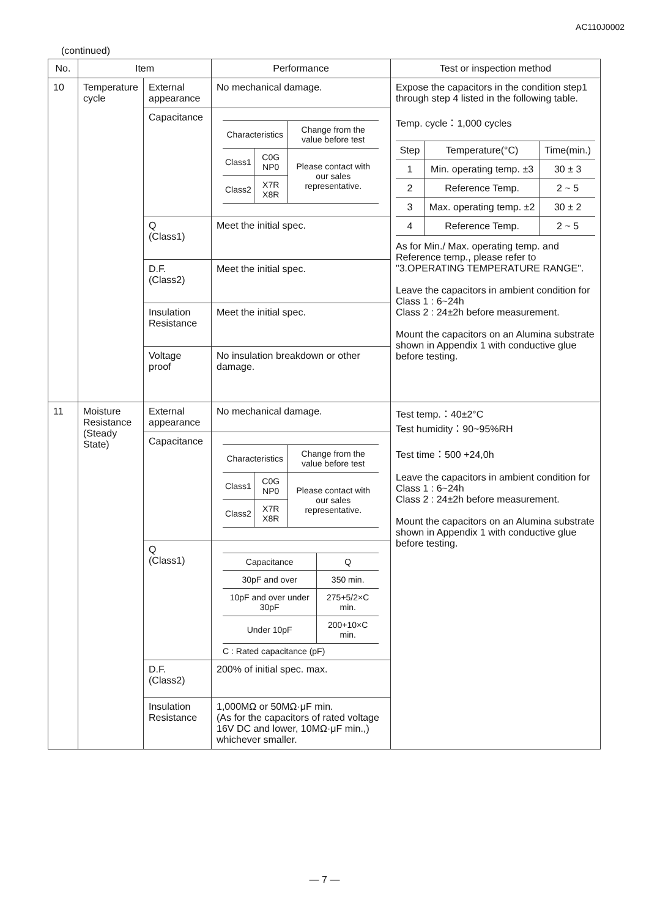AC110J0002
(continued)
| No. | Item | | Performance | Test or inspection method |
| --- | --- | --- | --- | --- |
| 10 | Temperature cycle | External appearance | No mechanical damage. | Expose the capacitors in the condition step1 through step 4 listed in the following table. Temp. cycle：1,000 cycles / Step / Temperature(°C) / Time(min.) / / 1 / Min. operating temp. ±3 / 30 ± 3 / / 2 / Reference Temp. / 2 ~ 5 / / 3 / Max. operating temp. ±2 / 30 ± 2 / / 4 / Reference Temp. / 2 ~ 5 / As for Min./ Max. operating temp. and Reference temp., please refer to "3.OPERATING TEMPERATURE RANGE". Leave the capacitors in ambient condition for Class 1 : 6~24h Class 2 : 24±2h before measurement. Mount the capacitors on an Alumina substrate shown in Appendix 1 with conductive glue before testing. |
| | | Capacitance | / Characteristics / / Change from the value before test / / Class1 / C0G NP0 / Please contact with our sales representative. / / Class2 / X7R X8R / / | |
| | | Q (Class1) | Meet the initial spec. | |
| | | D.F. (Class2) | Meet the initial spec. | |
| | | Insulation Resistance | Meet the initial spec. | |
| | | Voltage proof | No insulation breakdown or other damage. | |
| 11 | Moisture Resistance (Steady State) | External appearance | No mechanical damage. | Test temp.：40±2°C Test humidity：90~95%RH Test time：500 +24,0h Leave the capacitors in ambient condition for Class 1 : 6~24h Class 2 : 24±2h before measurement. Mount the capacitors on an Alumina substrate shown in Appendix 1 with conductive glue before testing. |
| | | Capacitance | / Characteristics / / Change from the value before test / / Class1 / C0G NP0 / Please contact with our sales representative. / / Class2 / X7R X8R / / | |
| | | Q (Class1) | / Capacitance / Q / / 30pF and over / 350 min. / / 10pF and over under 30pF / 275+5/2×C min. / / Under 10pF / 200+10×C min. / C : Rated capacitance (pF) | |
| | | D.F. (Class2) | 200% of initial spec. max. | |
| | | Insulation Resistance | 1,000MΩ or 50MΩ·μF min. (As for the capacitors of rated voltage 16V DC and lower, 10MΩ·μF min.,) whichever smaller. | |
— 7 —